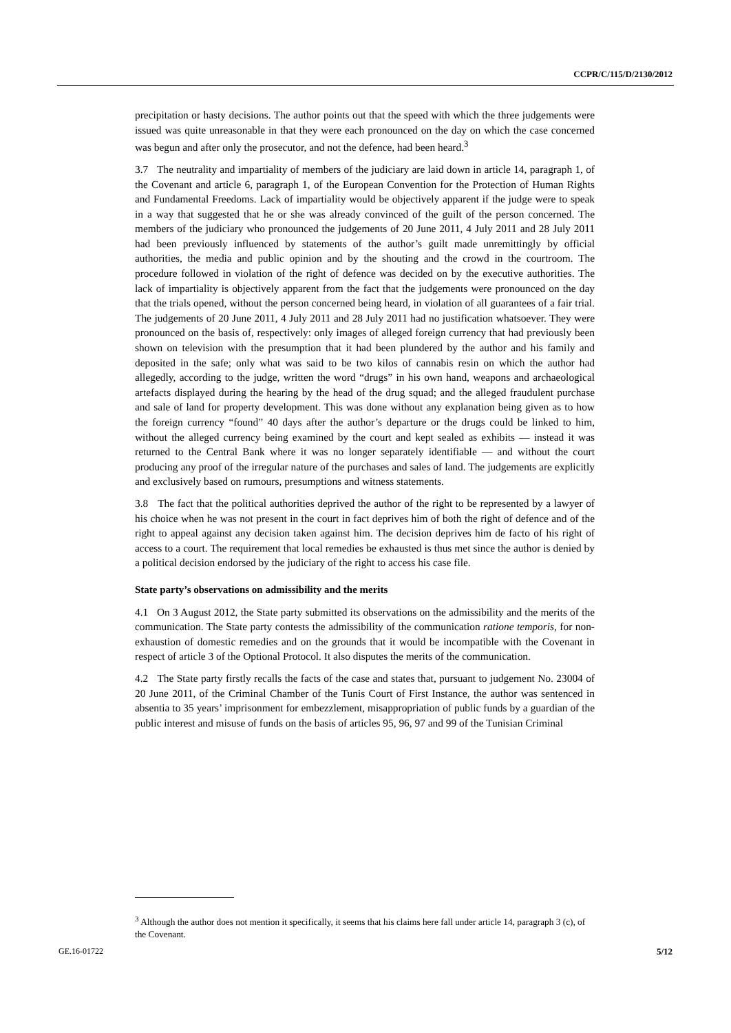CCPR/C/115/D/2130/2012
precipitation or hasty decisions. The author points out that the speed with which the three judgements were issued was quite unreasonable in that they were each pronounced on the day on which the case concerned was begun and after only the prosecutor, and not the defence, had been heard.<sup>3</sup>
3.7 The neutrality and impartiality of members of the judiciary are laid down in article 14, paragraph 1, of the Covenant and article 6, paragraph 1, of the European Convention for the Protection of Human Rights and Fundamental Freedoms. Lack of impartiality would be objectively apparent if the judge were to speak in a way that suggested that he or she was already convinced of the guilt of the person concerned. The members of the judiciary who pronounced the judgements of 20 June 2011, 4 July 2011 and 28 July 2011 had been previously influenced by statements of the author’s guilt made unremittingly by official authorities, the media and public opinion and by the shouting and the crowd in the courtroom. The procedure followed in violation of the right of defence was decided on by the executive authorities. The lack of impartiality is objectively apparent from the fact that the judgements were pronounced on the day that the trials opened, without the person concerned being heard, in violation of all guarantees of a fair trial. The judgements of 20 June 2011, 4 July 2011 and 28 July 2011 had no justification whatsoever. They were pronounced on the basis of, respectively: only images of alleged foreign currency that had previously been shown on television with the presumption that it had been plundered by the author and his family and deposited in the safe; only what was said to be two kilos of cannabis resin on which the author had allegedly, according to the judge, written the word “drugs” in his own hand, weapons and archaeological artefacts displayed during the hearing by the head of the drug squad; and the alleged fraudulent purchase and sale of land for property development. This was done without any explanation being given as to how the foreign currency “found” 40 days after the author’s departure or the drugs could be linked to him, without the alleged currency being examined by the court and kept sealed as exhibits — instead it was returned to the Central Bank where it was no longer separately identifiable — and without the court producing any proof of the irregular nature of the purchases and sales of land. The judgements are explicitly and exclusively based on rumours, presumptions and witness statements.
3.8 The fact that the political authorities deprived the author of the right to be represented by a lawyer of his choice when he was not present in the court in fact deprives him of both the right of defence and of the right to appeal against any decision taken against him. The decision deprives him de facto of his right of access to a court. The requirement that local remedies be exhausted is thus met since the author is denied by a political decision endorsed by the judiciary of the right to access his case file.
State party’s observations on admissibility and the merits
4.1 On 3 August 2012, the State party submitted its observations on the admissibility and the merits of the communication. The State party contests the admissibility of the communication ratione temporis, for non-exhaustion of domestic remedies and on the grounds that it would be incompatible with the Covenant in respect of article 3 of the Optional Protocol. It also disputes the merits of the communication.
4.2 The State party firstly recalls the facts of the case and states that, pursuant to judgement No. 23004 of 20 June 2011, of the Criminal Chamber of the Tunis Court of First Instance, the author was sentenced in absentia to 35 years’ imprisonment for embezzlement, misappropriation of public funds by a guardian of the public interest and misuse of funds on the basis of articles 95, 96, 97 and 99 of the Tunisian Criminal
<sup>3</sup> Although the author does not mention it specifically, it seems that his claims here fall under article 14, paragraph 3 (c), of the Covenant.
GE.16-01722 5/12